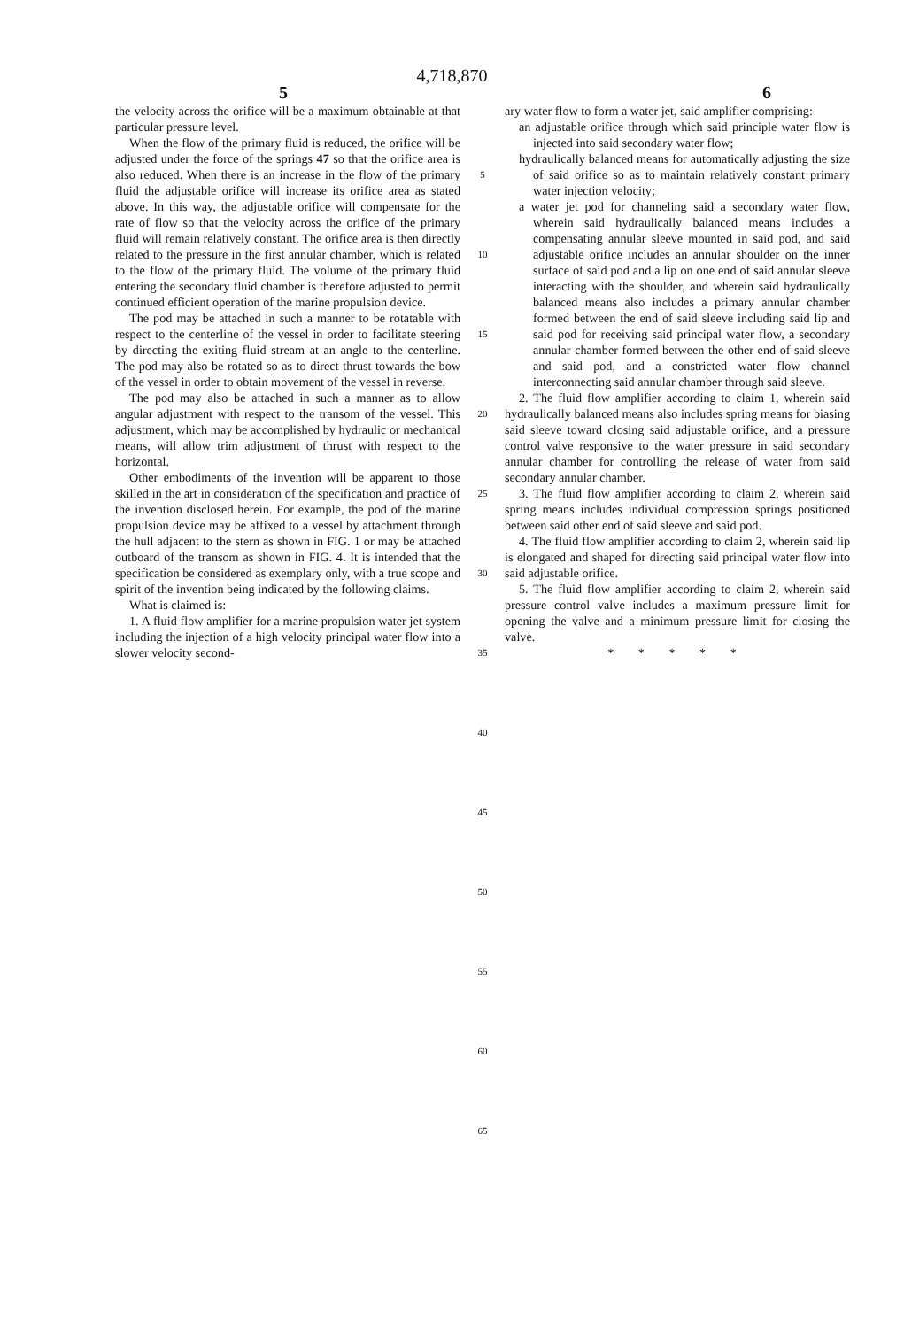4,718,870
5 6
the velocity across the orifice will be a maximum obtainable at that particular pressure level.
When the flow of the primary fluid is reduced, the orifice will be adjusted under the force of the springs 47 so that the orifice area is also reduced. When there is an increase in the flow of the primary fluid the adjustable orifice will increase its orifice area as stated above. In this way, the adjustable orifice will compensate for the rate of flow so that the velocity across the orifice of the primary fluid will remain relatively constant. The orifice area is then directly related to the pressure in the first annular chamber, which is related to the flow of the primary fluid. The volume of the primary fluid entering the secondary fluid chamber is therefore adjusted to permit continued efficient operation of the marine propulsion device.
The pod may be attached in such a manner to be rotatable with respect to the centerline of the vessel in order to facilitate steering by directing the exiting fluid stream at an angle to the centerline. The pod may also be rotated so as to direct thrust towards the bow of the vessel in order to obtain movement of the vessel in reverse.
The pod may also be attached in such a manner as to allow angular adjustment with respect to the transom of the vessel. This adjustment, which may be accomplished by hydraulic or mechanical means, will allow trim adjustment of thrust with respect to the horizontal.
Other embodiments of the invention will be apparent to those skilled in the art in consideration of the specification and practice of the invention disclosed herein. For example, the pod of the marine propulsion device may be affixed to a vessel by attachment through the hull adjacent to the stern as shown in FIG. 1 or may be attached outboard of the transom as shown in FIG. 4. It is intended that the specification be considered as exemplary only, with a true scope and spirit of the invention being indicated by the following claims.
What is claimed is:
1. A fluid flow amplifier for a marine propulsion water jet system including the injection of a high velocity principal water flow into a slower velocity second-
5
10
15
20
25
30
35
40
45
50
55
60
65
ary water flow to form a water jet, said amplifier comprising:
an adjustable orifice through which said principle water flow is injected into said secondary water flow;
hydraulically balanced means for automatically adjusting the size of said orifice so as to maintain relatively constant primary water injection velocity;
a water jet pod for channeling said a secondary water flow, wherein said hydraulically balanced means includes a compensating annular sleeve mounted in said pod, and said adjustable orifice includes an annular shoulder on the inner surface of said pod and a lip on one end of said annular sleeve interacting with the shoulder, and wherein said hydraulically balanced means also includes a primary annular chamber formed between the end of said sleeve including said lip and said pod for receiving said principal water flow, a secondary annular chamber formed between the other end of said sleeve and said pod, and a constricted water flow channel interconnecting said annular chamber through said sleeve.
2. The fluid flow amplifier according to claim 1, wherein said hydraulically balanced means also includes spring means for biasing said sleeve toward closing said adjustable orifice, and a pressure control valve responsive to the water pressure in said secondary annular chamber for controlling the release of water from said secondary annular chamber.
3. The fluid flow amplifier according to claim 2, wherein said spring means includes individual compression springs positioned between said other end of said sleeve and said pod.
4. The fluid flow amplifier according to claim 2, wherein said lip is elongated and shaped for directing said principal water flow into said adjustable orifice.
5. The fluid flow amplifier according to claim 2, wherein said pressure control valve includes a maximum pressure limit for opening the valve and a minimum pressure limit for closing the valve.
* * * * *